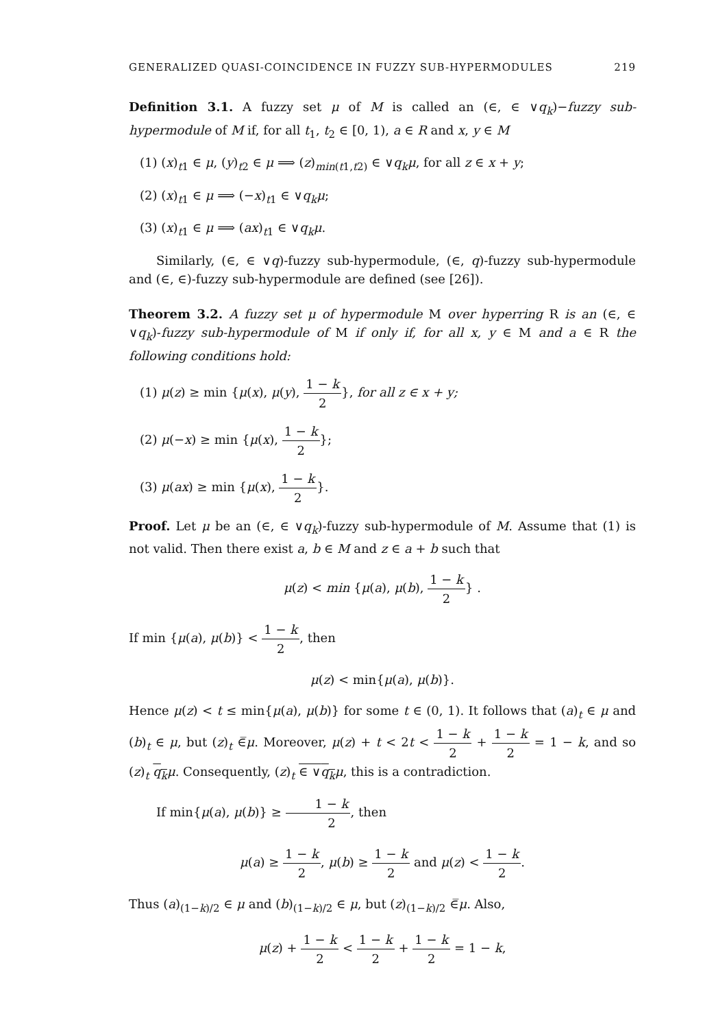GENERALIZED QUASI-COINCIDENCE IN FUZZY SUB-HYPERMODULES 219
Definition 3.1. A fuzzy set μ of M is called an (∈, ∈ ∨q<sub>k</sub>)−fuzzy sub-hypermodule of M if, for all t<sub>1</sub>, t<sub>2</sub> ∈ [0, 1), a ∈ R and x, y ∈ M
(1) (x)<sub>t1</sub> ∈ μ, (y)<sub>t2</sub> ∈ μ ⟹ (z)<sub>min(t1,t2)</sub> ∈ ∨q<sub>k</sub>μ, for all z ∈ x + y;
(2) (x)<sub>t1</sub> ∈ μ ⟹ (−x)<sub>t1</sub> ∈ ∨q<sub>k</sub>μ;
(3) (x)<sub>t1</sub> ∈ μ ⟹ (ax)<sub>t1</sub> ∈ ∨q<sub>k</sub>μ.
Similarly, (∈, ∈ ∨q)-fuzzy sub-hypermodule, (∈, q)-fuzzy sub-hypermodule and (∈, ∈)-fuzzy sub-hypermodule are defined (see [26]).
Theorem 3.2. A fuzzy set μ of hypermodule M over hyperring R is an (∈, ∈ ∨q<sub>k</sub>)-fuzzy sub-hypermodule of M if only if, for all x, y ∈ M and a ∈ R the following conditions hold:
(1) μ(z) ≥ min {μ(x), μ(y), 1 − k 2}, for all z ∈ x + y;
(2) μ(−x) ≥ min {μ(x), 1 − k 2};
(3) μ(ax) ≥ min {μ(x), 1 − k 2}.
Proof. Let μ be an (∈, ∈ ∨q<sub>k</sub>)-fuzzy sub-hypermodule of M. Assume that (1) is not valid. Then there exist a, b ∈ M and z ∈ a + b such that
μ(z) < min {μ(a), μ(b), 1 − k 2} .
If min {μ(a), μ(b)} < 1 − k 2, then
μ(z) < min{μ(a), μ(b)}.
Hence μ(z) < t ≤ min{μ(a), μ(b)} for some t ∈ (0, 1). It follows that (a)<sub>t</sub> ∈ μ and (b)<sub>t</sub> ∈ μ, but (z)<sub>t</sub> ∈̅μ. Moreover, μ(z) + t < 2t < 1 − k 2 + 1 − k 2 = 1 − k, and so (z)<sub>t</sub> q<sub>k</sub> μ. Consequently, (z)<sub>t</sub> ∈ ∨q<sub>k</sub> μ, this is a contradiction.
If min{μ(a), μ(b)} ≥ 1 − k 2, then
μ(a) ≥ 1 − k 2, μ(b) ≥ 1 − k 2 and μ(z) < 1 − k 2.
Thus (a)<sub>(1−k)/2</sub> ∈ μ and (b)<sub>(1−k)/2</sub> ∈ μ, but (z)<sub>(1−k)/2</sub> ∈̅μ. Also,
μ(z) + 1 − k 2 < 1 − k 2 + 1 − k 2 = 1 − k,